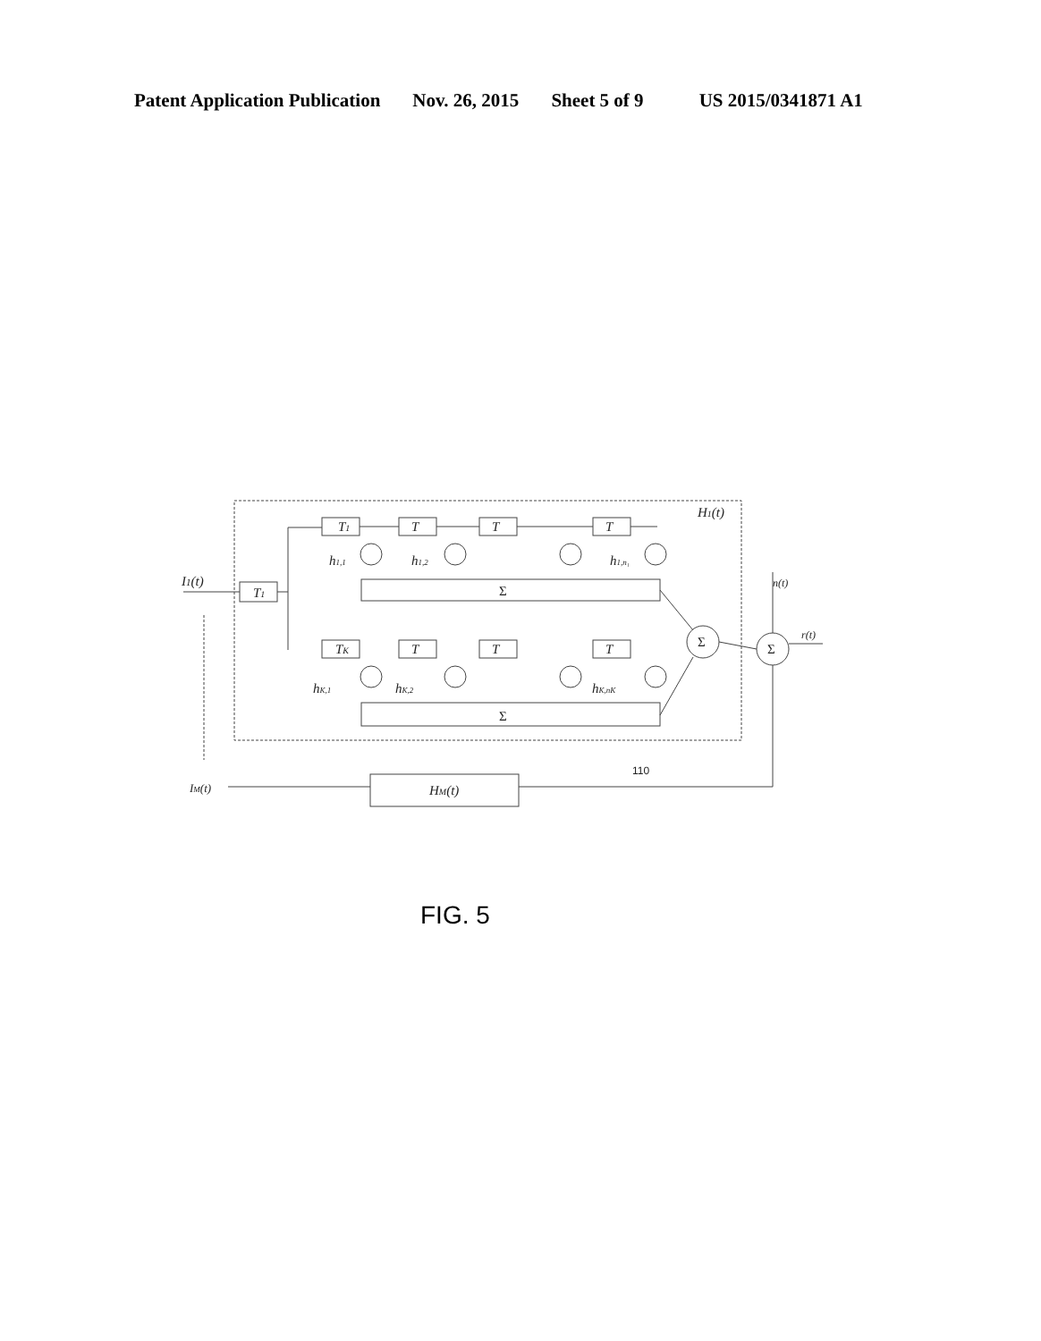Patent Application Publication Nov. 26, 2015 Sheet 5 of 9 US 2015/0341871 A1
I1(t)
T1
T1
T
T
T
H1(t)
h1,1
h1,2
h1,n₁
Σ
TK
T
T
T
hK,1
hK,2
hK,nK
Σ
Σ
Σ
n(t)
r(t)
IM(t)
HM(t)
110
FIG. 5